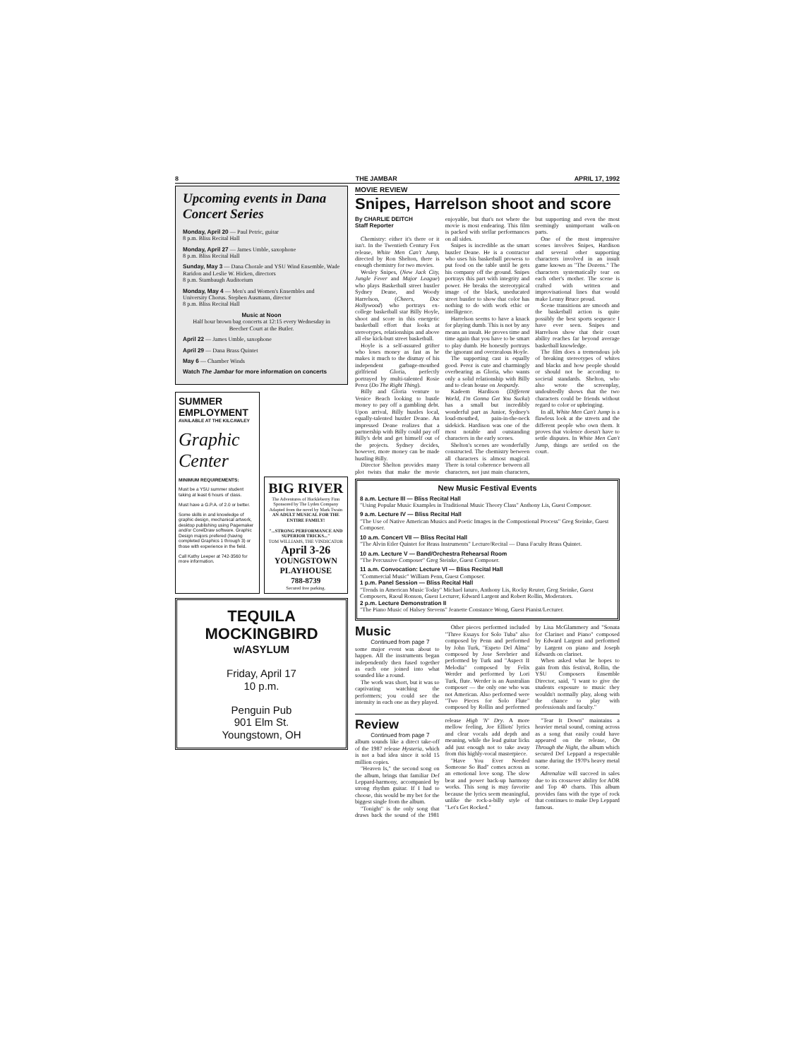8 THE JAMBAR APRIL 17, 1992
Upcoming events in Dana Concert Series
Monday, April 20 — Paul Petric, guitar
8 p.m. Bliss Recital Hall
Monday, April 27 — James Umble, saxophone
8 p.m. Bliss Recital Hall
Sunday, May 3 — Dana Chorale and YSU Wind Ensemble, Wade Raridon and Leslie W. Hicken, directors
8 p.m. Stambaugh Auditorium
Monday, May 4 — Men's and Women's Ensembles and University Chorus. Stephen Ausmann, director
8 p.m. Bliss Recital Hall
Music at Noon
Half hour brown bag concerts at 12:15 every Wednesday in Beecher Court at the Butler.
April 22 — James Umble, saxophone
April 29 — Dana Brass Quintet
May 6 — Chamber Winds
Watch The Jambar for more information on concerts
SUMMER EMPLOYMENT
AVAILABLE AT THE KILCAWLEY
Graphic Center
MINIMUM REQUIREMENTS:
Must be a YSU summer student taking at least 6 hours of class.
Must have a G.P.A. of 2.0 or better.
Some skills in and knowledge of graphic design, mechanical artwork, desktop publishing using Pagemaker and/or CorelDraw software. Graphic Design majors prefered (having completed Graphics 1 through 3) or those with experience in the field.
Call Kathy Leeper at 742-3560 for more information.
BIG RIVER
The Adventures of Huckleberry Finn
Sponsored by The Lyden Company
Adapted from the novel by Mark Twain
AN ADULT MUSICAL FOR THE ENTIRE FAMILY!
"...STRONG PERFORMANCE AND SUPERIOR TRICKS..."
TOM WILLIAMS, THE VINDICATOR
April 3-26
YOUNGSTOWN PLAYHOUSE
788-8739
Secured free parking.
TEQUILA MOCKINGBIRD
w/ASYLUM
Friday, April 17
10 p.m.
Penguin Pub
901 Elm St.
Youngstown, OH
MOVIE REVIEW
Snipes, Harrelson shoot and score
By CHARLIE DEITCH
Staff Reporter
Chemistry: either it's there or it isn't. In the Twentieth Century Fox release, White Men Can't Jump, directed by Ron Shelton, there is enough chemistry for two movies.
Wesley Snipes, (New Jack City, Jungle Fever and Major League) who plays Basketball street hustler Sydney Deane, and Woody Harrelson, (Cheers, Doc Hollywood) who portrays ex-college basketball star Billy Hoyle, shoot and score in this energetic basketball effort that looks at stereotypes, relationships and above all else kick-butt street basketball.
Hoyle is a self-assured grifter who loses money as fast as he makes it much to the dismay of his independent garbage-mouthed girlfriend Gloria, perfectly portrayed by multi-talented Rosie Perez (Do The Right Thing).
Billy and Gloria venture to Venice Beach looking to hustle money to pay off a gambling debt. Upon arrival, Billy hustles local, equally-talented hustler Deane. An impressed Deane realizes that a partnership with Billy could pay off Billy's debt and get himself out of the projects. Sydney decides, however, more money can be made hustling Billy.
Director Shelton provides many plot twists that make the movie enjoyable, but that's not where the movie is most endearing. This film is packed with stellar performances on all sides.
Snipes is incredible as the smart hustler Deane. He is a contractor who uses his basketball prowess to put food on the table until he gets his company off the ground. Snipes portrays this part with integrity and power. He breaks the stereotypical image of the black, uneducated street hustler to show that color has nothing to do with work ethic or intelligence.
Harrelson seems to have a knack for playing dumb. This is not by any means an insult. He proves time and time again that you have to be smart to play dumb. He honestly portrays the ignorant and overzealous Hoyle.
The supporting cast is equally good. Perez is cute and charmingly overbearing as Gloria, who wants only a solid relationship with Billy and to clean house on Jeopardy.
Kadeem Hardison (Different World, I'm Gonna Get You Sucka) has a small but incredibly wonderful part as Junior, Sydney's loud-mouthed, pain-in-the-neck sidekick. Hardison was one of the most notable and outstanding characters in the early scenes.
Shelton's scenes are wonderfully constructed. The chemistry between all characters is almost magical. There is total coherence between all characters, not just main characters, but supporting and even the most seemingly unimportant walk-on parts.
One of the most impressive scenes involves Snipes, Hardison and several other supporting characters involved in an insult game known as "The Dozens." The characters systematically tear on each other's mother. The scene is crafted with written and improvisational lines that would make Lenny Bruce proud.
Scene transitions are smooth and the basketball action is quite possibly the best sports sequence I have ever seen. Snipes and Harrelson show that their court ability reaches far beyond average basketball knowledge.
The film does a tremendous job of breaking stereotypes of whites and blacks and how people should or should not be according to societal standards. Shelton, who also wrote the screenplay, undoubtedly shows that the two characters could be friends without regard to color or upbringing.
In all, White Men Can't Jump is a flawless look at the streets and the different people who own them. It proves that violence doesn't have to settle disputes. In White Men Can't Jump, things are settled on the court.
New Music Festival Events
8 a.m. Lecture III — Bliss Recital Hall
"Using Popular Music Examples in Traditional Music Theory Class" Anthony Lis, Guest Composer.
9 a.m. Lecture IV — Bliss Recital Hall
"The Use of Native American Musics and Poetic Images in the Compostional Process" Greg Steinke, Guest Composer.
10 a.m. Concert VII — Bliss Recital Hall
"The Alvin Etler Quintet for Brass Instruments" Lecture/Recital — Dana Faculty Brass Quintet.
10 a.m. Lecture V — Band/Orchestra Rehearsal Room
"The Percussive Composer" Greg Steinke, Guest Composer.
11 a.m. Convocation: Lecture VI — Bliss Recital Hall
"Commercial Music" William Penn, Guest Composer.
1 p.m. Panel Session — Bliss Recital Hall
"Trends in American Music Today" Michael Iaturo, Anthony Lis, Rocky Reuter, Greg Steinke, Guest Composers, Raoul Ronson, Guest Lecturer, Edward Largent and Robert Rollin, Moderators.
2 p.m. Lecture Demonstration II
"The Piano Music of Halsey Stevens" Jeanette Constance Wong, Guest Pianist/Lecturer.
Music
Continued from page 7
some major event was about to happen. All the instruments began independently then fused together as each one joined into what sounded like a round.
The work was short, but it was so captivating watching the performers; you could see the intensity in each one as they played.
Other pieces performed included "Three Essays for Solo Tuba" also composed by Penn and performed by John Turk, "Espeto Del Alma" composed by Jose Serebrier and performed by Turk and "Aspect II Melodia" composed by Felix Werder and performed by Lori Turk, flute. Werder is an Australian composer — the only one who was not American. Also performed were "Two Pieces for Solo Flute" composed by Rollin and performed by Lisa McGlammery and "Sonata for Clarinet and Piano" composed by Edward Largent and performed by Largent on piano and Joseph Edwards on clarinet.
When asked what he hopes to gain from this festival, Rollin, the YSU Composers Ensemble Director, said, "I want to give the students exposure to music they wouldn't normally play, along with the chance to play with professionals and faculty."
Review
Continued from page 7
album sounds like a direct take-off of the 1987 release Hysteria, which is not a bad idea since it sold 15 million copies.
"Heaven Is," the second song on the album, brings that familiar Def Leppard-harmony, accompanied by strong rhythm guitar. If I had to choose, this would be my bet for the biggest single from the album.
"Tonight" is the only song that draws back the sound of the 1981 release High 'N' Dry. A more mellow feeling, Joe Elliots' lyrics and clear vocals add depth and meaning, while the lead guitar licks add just enough not to take away from this highly-vocal masterpiece.
"Have You Ever Needed Someone So Bad" comes across as an emotional love song. The slow beat and power back-up harmony works. This song is may favorite because the lyrics seem meaningful, unlike the rock-a-billy style of "Let's Get Rocked."
"Tear It Down" maintains a heavier metal sound, coming across as a song that easily could have appeared on the release, On Through the Night, the album which secured Def Leppard a respectable name during the 1970's heavy metal scene.
Adrenalize will succeed in sales due to its crossover ability for AOR and Top 40 charts. This album provides fans with the type of rock that continues to make Dep Leppard famous.